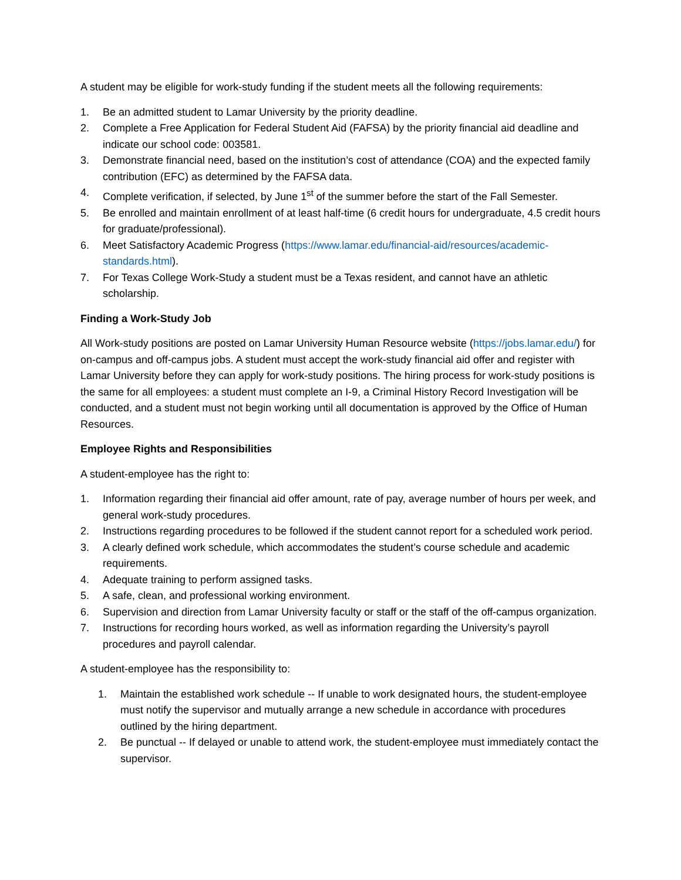A student may be eligible for work-study funding if the student meets all the following requirements:
1. Be an admitted student to Lamar University by the priority deadline.
2. Complete a Free Application for Federal Student Aid (FAFSA) by the priority financial aid deadline and indicate our school code: 003581.
3. Demonstrate financial need, based on the institution’s cost of attendance (COA) and the expected family contribution (EFC) as determined by the FAFSA data.
4. Complete verification, if selected, by June 1<sup>st</sup> of the summer before the start of the Fall Semester.
5. Be enrolled and maintain enrollment of at least half-time (6 credit hours for undergraduate, 4.5 credit hours for graduate/professional).
6. Meet Satisfactory Academic Progress (https://www.lamar.edu/financial-aid/resources/academic-standards.html).
7. For Texas College Work-Study a student must be a Texas resident, and cannot have an athletic scholarship.
Finding a Work-Study Job
All Work-study positions are posted on Lamar University Human Resource website (https://jobs.lamar.edu/) for on-campus and off-campus jobs. A student must accept the work-study financial aid offer and register with Lamar University before they can apply for work-study positions. The hiring process for work-study positions is the same for all employees: a student must complete an I-9, a Criminal History Record Investigation will be conducted, and a student must not begin working until all documentation is approved by the Office of Human Resources.
Employee Rights and Responsibilities
A student-employee has the right to:
1. Information regarding their financial aid offer amount, rate of pay, average number of hours per week, and general work-study procedures.
2. Instructions regarding procedures to be followed if the student cannot report for a scheduled work period.
3. A clearly defined work schedule, which accommodates the student’s course schedule and academic requirements.
4. Adequate training to perform assigned tasks.
5. A safe, clean, and professional working environment.
6. Supervision and direction from Lamar University faculty or staff or the staff of the off-campus organization.
7. Instructions for recording hours worked, as well as information regarding the University’s payroll procedures and payroll calendar.
A student-employee has the responsibility to:
1. Maintain the established work schedule -- If unable to work designated hours, the student-employee must notify the supervisor and mutually arrange a new schedule in accordance with procedures outlined by the hiring department.
2. Be punctual -- If delayed or unable to attend work, the student-employee must immediately contact the supervisor.